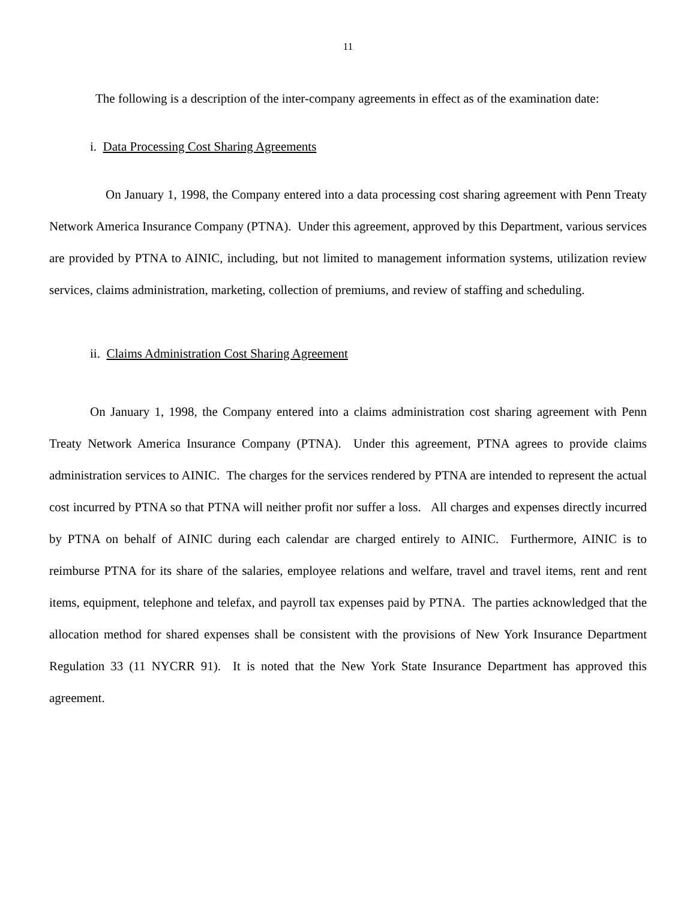11
The following is a description of the inter-company agreements in effect as of the examination date:
i. Data Processing Cost Sharing Agreements
On January 1, 1998, the Company entered into a data processing cost sharing agreement with Penn Treaty Network America Insurance Company (PTNA). Under this agreement, approved by this Department, various services are provided by PTNA to AINIC, including, but not limited to management information systems, utilization review services, claims administration, marketing, collection of premiums, and review of staffing and scheduling.
ii. Claims Administration Cost Sharing Agreement
On January 1, 1998, the Company entered into a claims administration cost sharing agreement with Penn Treaty Network America Insurance Company (PTNA). Under this agreement, PTNA agrees to provide claims administration services to AINIC. The charges for the services rendered by PTNA are intended to represent the actual cost incurred by PTNA so that PTNA will neither profit nor suffer a loss. All charges and expenses directly incurred by PTNA on behalf of AINIC during each calendar are charged entirely to AINIC. Furthermore, AINIC is to reimburse PTNA for its share of the salaries, employee relations and welfare, travel and travel items, rent and rent items, equipment, telephone and telefax, and payroll tax expenses paid by PTNA. The parties acknowledged that the allocation method for shared expenses shall be consistent with the provisions of New York Insurance Department Regulation 33 (11 NYCRR 91). It is noted that the New York State Insurance Department has approved this agreement.